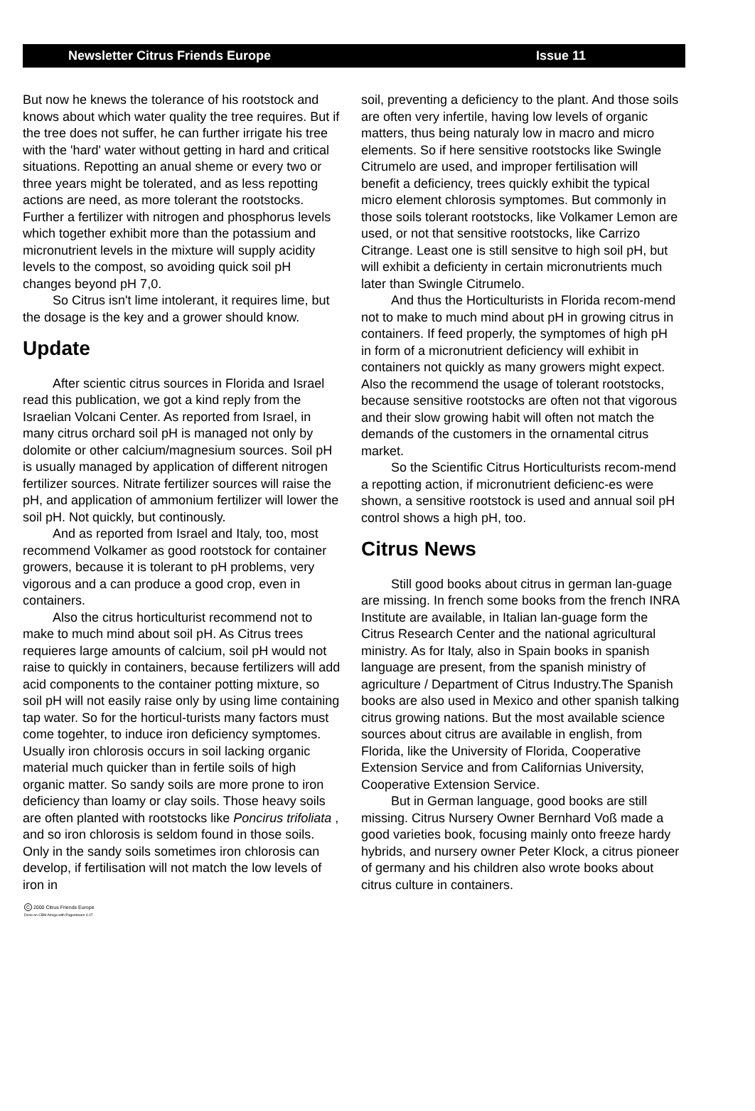Newsletter Citrus Friends Europe Issue 11
But now he knews the tolerance of his rootstock and knows about which water quality the tree requires. But if the tree does not suffer, he can further irrigate his tree with the 'hard' water without getting in hard and critical situations. Repotting an anual sheme or every two or three years might be tolerated, and as less repotting actions are need, as more tolerant the rootstocks. Further a fertilizer with nitrogen and phosphorus levels which together exhibit more than the potassium and micronutrient levels in the mixture will supply acidity levels to the compost, so avoiding quick soil pH changes beyond pH 7,0.
So Citrus isn't lime intolerant, it requires lime, but the dosage is the key and a grower should know.
Update
After scientic citrus sources in Florida and Israel read this publication, we got a kind reply from the Israelian Volcani Center. As reported from Israel, in many citrus orchard soil pH is managed not only by dolomite or other calcium/magnesium sources. Soil pH is usually managed by application of different nitrogen fertilizer sources. Nitrate fertilizer sources will raise the pH, and application of ammonium fertilizer will lower the soil pH. Not quickly, but continously.
And as reported from Israel and Italy, too, most recommend Volkamer as good rootstock for container growers, because it is tolerant to pH problems, very vigorous and a can produce a good crop, even in containers.
Also the citrus horticulturist recommend not to make to much mind about soil pH. As Citrus trees requieres large amounts of calcium, soil pH would not raise to quickly in containers, because fertilizers will add acid components to the container potting mixture, so soil pH will not easily raise only by using lime containing tap water. So for the horticul-turists many factors must come togehter, to induce iron deficiency symptomes. Usually iron chlorosis occurs in soil lacking organic material much quicker than in fertile soils of high organic matter. So sandy soils are more prone to iron deficiency than loamy or clay soils. Those heavy soils are often planted with rootstocks like Poncirus trifoliata , and so iron chlorosis is seldom found in those soils. Only in the sandy soils sometimes iron chlorosis can develop, if fertilisation will not match the low levels of iron in
soil, preventing a deficiency to the plant. And those soils are often very infertile, having low levels of organic matters, thus being naturaly low in macro and micro elements. So if here sensitive rootstocks like Swingle Citrumelo are used, and improper fertilisation will benefit a deficiency, trees quickly exhibit the typical micro element chlorosis symptomes. But commonly in those soils tolerant rootstocks, like Volkamer Lemon are used, or not that sensitive rootstocks, like Carrizo Citrange. Least one is still sensitve to high soil pH, but will exhibit a deficienty in certain micronutrients much later than Swingle Citrumelo.
And thus the Horticulturists in Florida recom-mend not to make to much mind about pH in growing citrus in containers. If feed properly, the symptomes of high pH in form of a micronutrient deficiency will exhibit in containers not quickly as many growers might expect. Also the recommend the usage of tolerant rootstocks, because sensitive rootstocks are often not that vigorous and their slow growing habit will often not match the demands of the customers in the ornamental citrus market.
So the Scientific Citrus Horticulturists recom-mend a repotting action, if micronutrient deficienc-es were shown, a sensitive rootstock is used and annual soil pH control shows a high pH, too.
Citrus News
Still good books about citrus in german lan-guage are missing. In french some books from the french INRA Institute are available, in Italian lan-guage form the Citrus Research Center and the national agricultural ministry. As for Italy, also in Spain books in spanish language are present, from the spanish ministry of agriculture / Department of Citrus Industry.The Spanish books are also used in Mexico and other spanish talking citrus growing nations. But the most available science sources about citrus are available in english, from Florida, like the University of Florida, Cooperative Extension Service and from Californias University, Cooperative Extension Service.
But in German language, good books are still missing. Citrus Nursery Owner Bernhard Voß made a good varieties book, focusing mainly onto freeze hardy hybrids, and nursery owner Peter Klock, a citrus pioneer of germany and his children also wrote books about citrus culture in containers.
C 2000 Citrus Friends Europe
Done on CBM Amiga with Pagestream 4.07